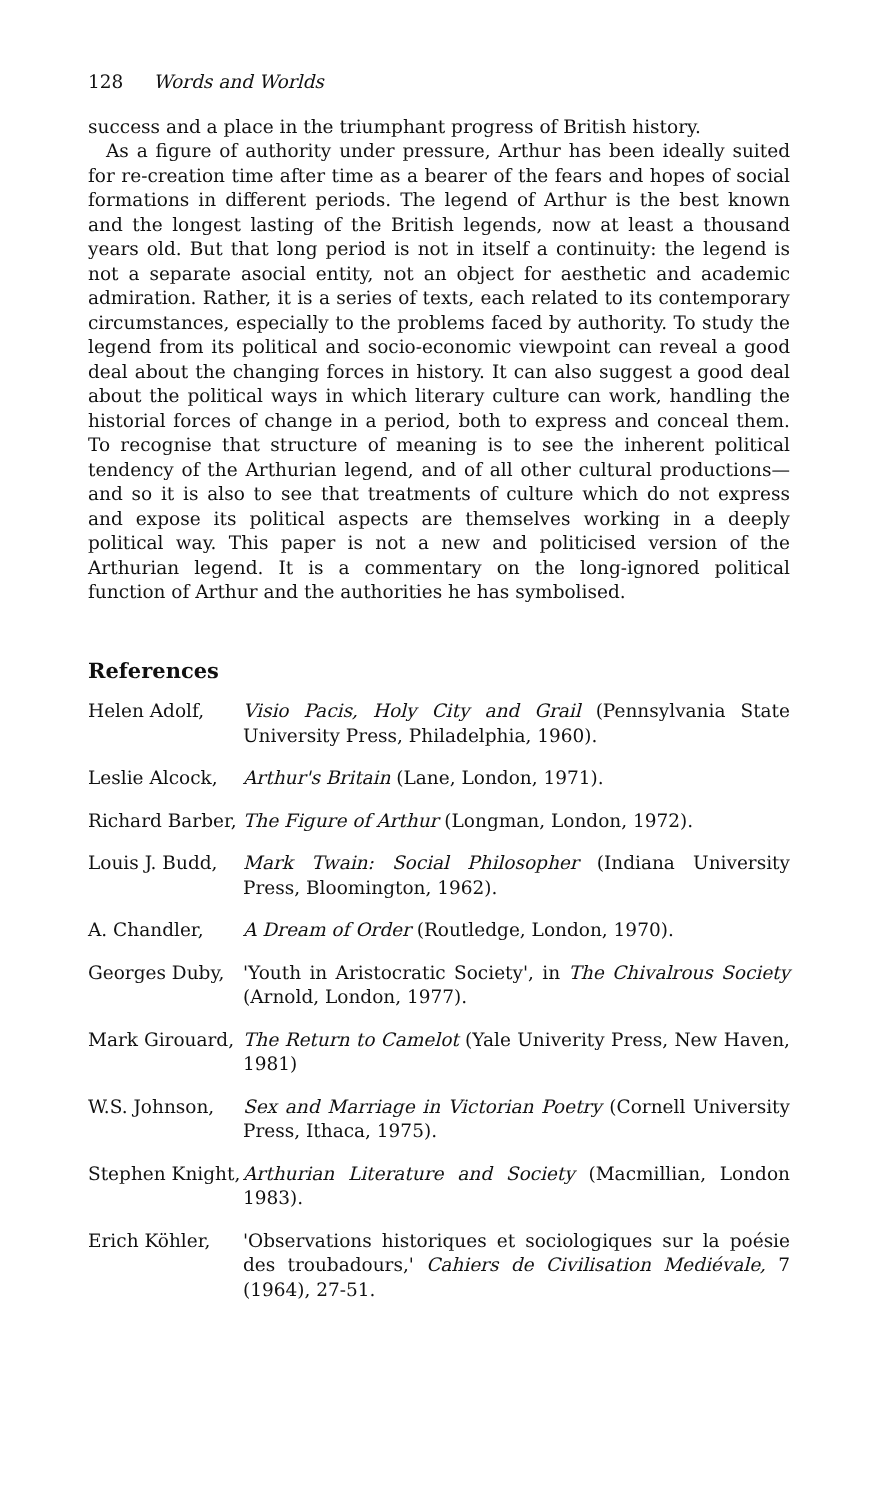128 Words and Worlds
success and a place in the triumphant progress of British history.
As a figure of authority under pressure, Arthur has been ideally suited for re-creation time after time as a bearer of the fears and hopes of social formations in different periods. The legend of Arthur is the best known and the longest lasting of the British legends, now at least a thousand years old. But that long period is not in itself a continuity: the legend is not a separate asocial entity, not an object for aesthetic and academic admiration. Rather, it is a series of texts, each related to its contemporary circumstances, especially to the problems faced by authority. To study the legend from its political and socio-economic viewpoint can reveal a good deal about the changing forces in history. It can also suggest a good deal about the political ways in which literary culture can work, handling the historial forces of change in a period, both to express and conceal them. To recognise that structure of meaning is to see the inherent political tendency of the Arthurian legend, and of all other cultural productions—and so it is also to see that treatments of culture which do not express and expose its political aspects are themselves working in a deeply political way. This paper is not a new and politicised version of the Arthurian legend. It is a commentary on the long-ignored political function of Arthur and the authorities he has symbolised.
References
Helen Adolf, Visio Pacis, Holy City and Grail (Pennsylvania State University Press, Philadelphia, 1960).
Leslie Alcock,
Arthur's Britain (Lane, London, 1971).
Richard Barber,
The Figure of Arthur (Longman, London, 1972).
Louis J. Budd,
Mark Twain: Social Philosopher (Indiana University Press, Bloomington, 1962).
A. Chandler, A Dream of Order (Routledge, London, 1970).
Georges Duby, 'Youth in Aristocratic Society', in The Chivalrous Society (Arnold, London, 1977).
Mark Girouard,
The Return to Camelot (Yale Univerity Press, New Haven, 1981)
W.S. Johnson, Sex and Marriage in Victorian Poetry (Cornell University Press, Ithaca, 1975).
Stephen Knight,
Arthurian Literature and Society (Macmillian, London 1983).
Erich Köhler, 'Observations historiques et sociologiques sur la poésie des troubadours,' Cahiers de Civilisation Mediévale, 7 (1964), 27-51.